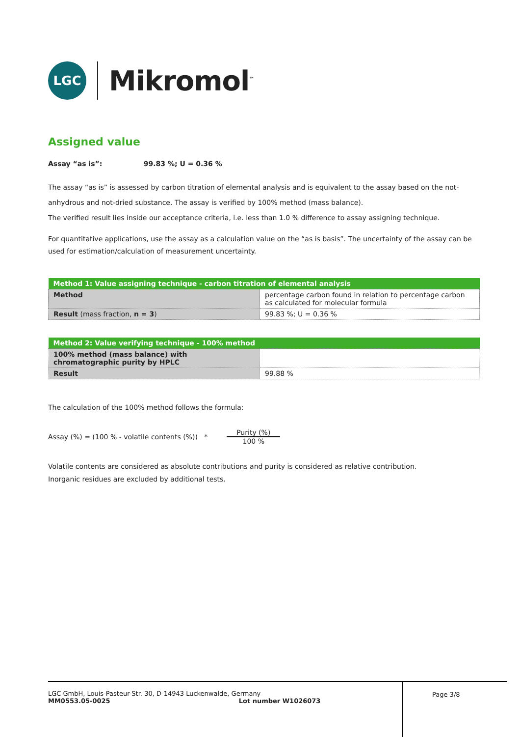LGC
Mikromol<sup>™</sup>
Assigned value
Assay “as is”: 99.83 %; U = 0.36 %
The assay “as is” is assessed by carbon titration of elemental analysis and is equivalent to the assay based on the not-anhydrous and not-dried substance. The assay is verified by 100% method (mass balance).
The verified result lies inside our acceptance criteria, i.e. less than 1.0 % difference to assay assigning technique.
For quantitative applications, use the assay as a calculation value on the “as is basis”. The uncertainty of the assay can be used for estimation/calculation of measurement uncertainty.
| Method 1: Value assigning technique - carbon titration of elemental analysis | |
| --- | --- |
| Method | percentage carbon found in relation to percentage carbon as calculated for molecular formula |
| Result (mass fraction, n = 3 ) | 99.83 %; U = 0.36 % |
| Method 2: Value verifying technique - 100% method | |
| --- | --- |
| 100% method (mass balance) with chromatographic purity by HPLC | |
| Result | 99.88 % |
The calculation of the 100% method follows the formula:
Assay (%) = (100 % - volatile contents (%)) * Purity (%) 100 %
Volatile contents are considered as absolute contributions and purity is considered as relative contribution.
Inorganic residues are excluded by additional tests.
LGC GmbH, Louis-Pasteur-Str. 30, D-14943 Luckenwalde, Germany
MM0553.05-0025 Lot number W1026073
Page 3/8